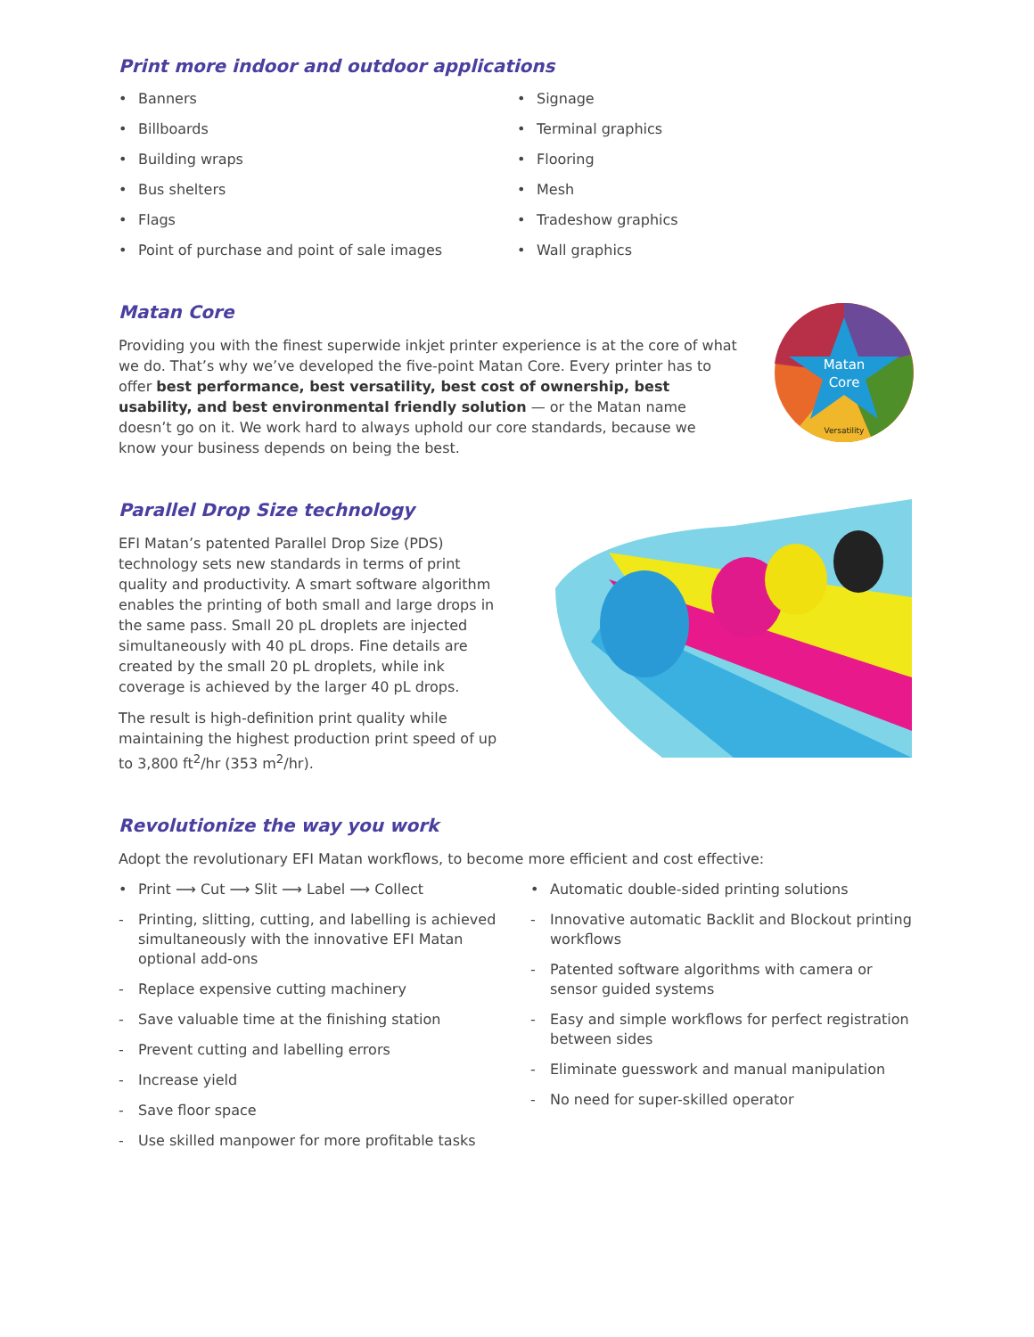Print more indoor and outdoor applications
Banners
Billboards
Building wraps
Bus shelters
Flags
Point of purchase and point of sale images
Signage
Terminal graphics
Flooring
Mesh
Tradeshow graphics
Wall graphics
Matan Core
Providing you with the finest superwide inkjet printer experience is at the core of what we do. That’s why we’ve developed the five-point Matan Core. Every printer has to offer best performance, best versatility, best cost of ownership, best usability, and best environmental friendly solution — or the Matan name doesn’t go on it. We work hard to always uphold our core standards, because we know your business depends on being the best.
Matan
Core
Versatility
Parallel Drop Size technology
EFI Matan’s patented Parallel Drop Size (PDS) technology sets new standards in terms of print quality and productivity. A smart software algorithm enables the printing of both small and large drops in the same pass. Small 20 pL droplets are injected simultaneously with 40 pL drops. Fine details are created by the small 20 pL droplets, while ink coverage is achieved by the larger 40 pL drops.
The result is high-definition print quality while maintaining the highest production print speed of up to 3,800 ft<sup>2</sup>/hr (353 m<sup>2</sup>/hr).
Revolutionize the way you work
Adopt the revolutionary EFI Matan workflows, to become more efficient and cost effective:
Print ⟶ Cut ⟶ Slit ⟶ Label ⟶ Collect
Printing, slitting, cutting, and labelling is achieved simultaneously with the innovative EFI Matan optional add-ons
Replace expensive cutting machinery
Save valuable time at the finishing station
Prevent cutting and labelling errors
Increase yield
Save floor space
Use skilled manpower for more profitable tasks
Automatic double-sided printing solutions
Innovative automatic Backlit and Blockout printing workflows
Patented software algorithms with camera or sensor guided systems
Easy and simple workflows for perfect registration between sides
Eliminate guesswork and manual manipulation
No need for super-skilled operator